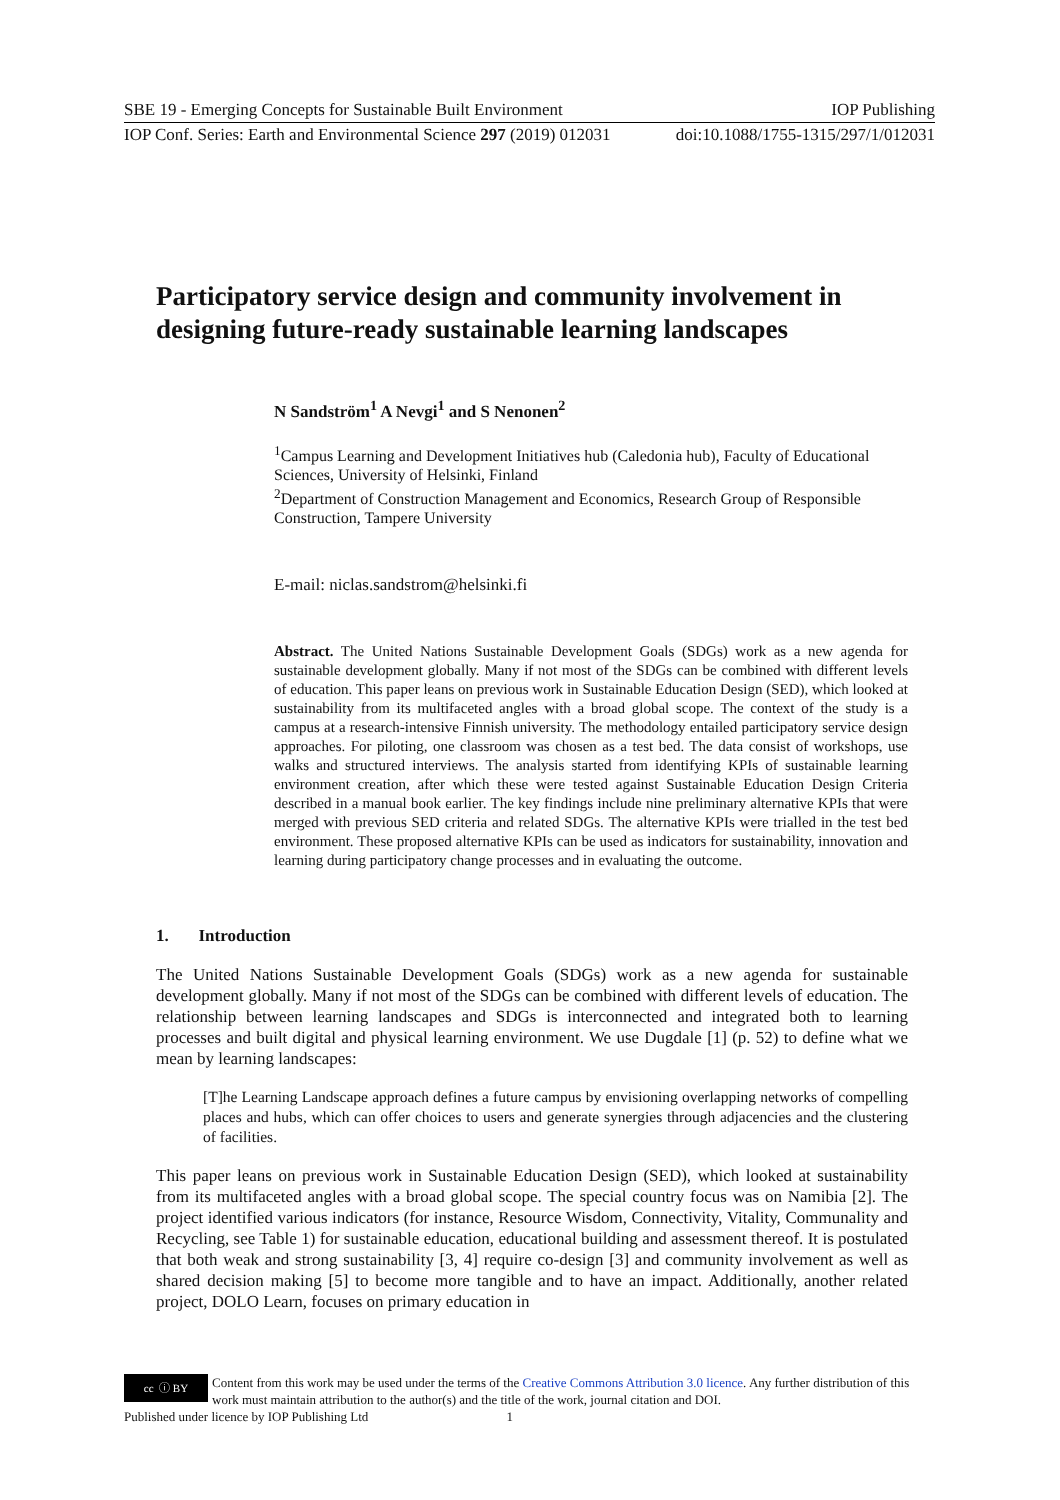SBE 19 - Emerging Concepts for Sustainable Built Environment IOP Publishing
IOP Conf. Series: Earth and Environmental Science 297 (2019) 012031 doi:10.1088/1755-1315/297/1/012031
Participatory service design and community involvement in designing future-ready sustainable learning landscapes
N Sandström<sup>1</sup> A Nevgi<sup>1</sup> and S Nenonen<sup>2</sup>
<sup>1</sup> Campus Learning and Development Initiatives hub (Caledonia hub), Faculty of Educational Sciences, University of Helsinki, Finland
<sup>2</sup> Department of Construction Management and Economics, Research Group of Responsible Construction, Tampere University
E-mail: niclas.sandstrom@helsinki.fi
Abstract. The United Nations Sustainable Development Goals (SDGs) work as a new agenda for sustainable development globally. Many if not most of the SDGs can be combined with different levels of education. This paper leans on previous work in Sustainable Education Design (SED), which looked at sustainability from its multifaceted angles with a broad global scope. The context of the study is a campus at a research-intensive Finnish university. The methodology entailed participatory service design approaches. For piloting, one classroom was chosen as a test bed. The data consist of workshops, use walks and structured interviews. The analysis started from identifying KPIs of sustainable learning environment creation, after which these were tested against Sustainable Education Design Criteria described in a manual book earlier. The key findings include nine preliminary alternative KPIs that were merged with previous SED criteria and related SDGs. The alternative KPIs were trialled in the test bed environment. These proposed alternative KPIs can be used as indicators for sustainability, innovation and learning during participatory change processes and in evaluating the outcome.
1. Introduction
The United Nations Sustainable Development Goals (SDGs) work as a new agenda for sustainable development globally. Many if not most of the SDGs can be combined with different levels of education. The relationship between learning landscapes and SDGs is interconnected and integrated both to learning processes and built digital and physical learning environment. We use Dugdale [1] (p. 52) to define what we mean by learning landscapes:
[T]he Learning Landscape approach defines a future campus by envisioning overlapping networks of compelling places and hubs, which can offer choices to users and generate synergies through adjacencies and the clustering of facilities.
This paper leans on previous work in Sustainable Education Design (SED), which looked at sustainability from its multifaceted angles with a broad global scope. The special country focus was on Namibia [2]. The project identified various indicators (for instance, Resource Wisdom, Connectivity, Vitality, Communality and Recycling, see Table 1) for sustainable education, educational building and assessment thereof. It is postulated that both weak and strong sustainability [3, 4] require co-design [3] and community involvement as well as shared decision making [5] to become more tangible and to have an impact. Additionally, another related project, DOLO Learn, focuses on primary education in
cc ⓘ BY
Content from this work may be used under the terms of the Creative Commons Attribution 3.0 licence. Any further distribution of this work must maintain attribution to the author(s) and the title of the work, journal citation and DOI.
Published under licence by IOP Publishing Ltd 1